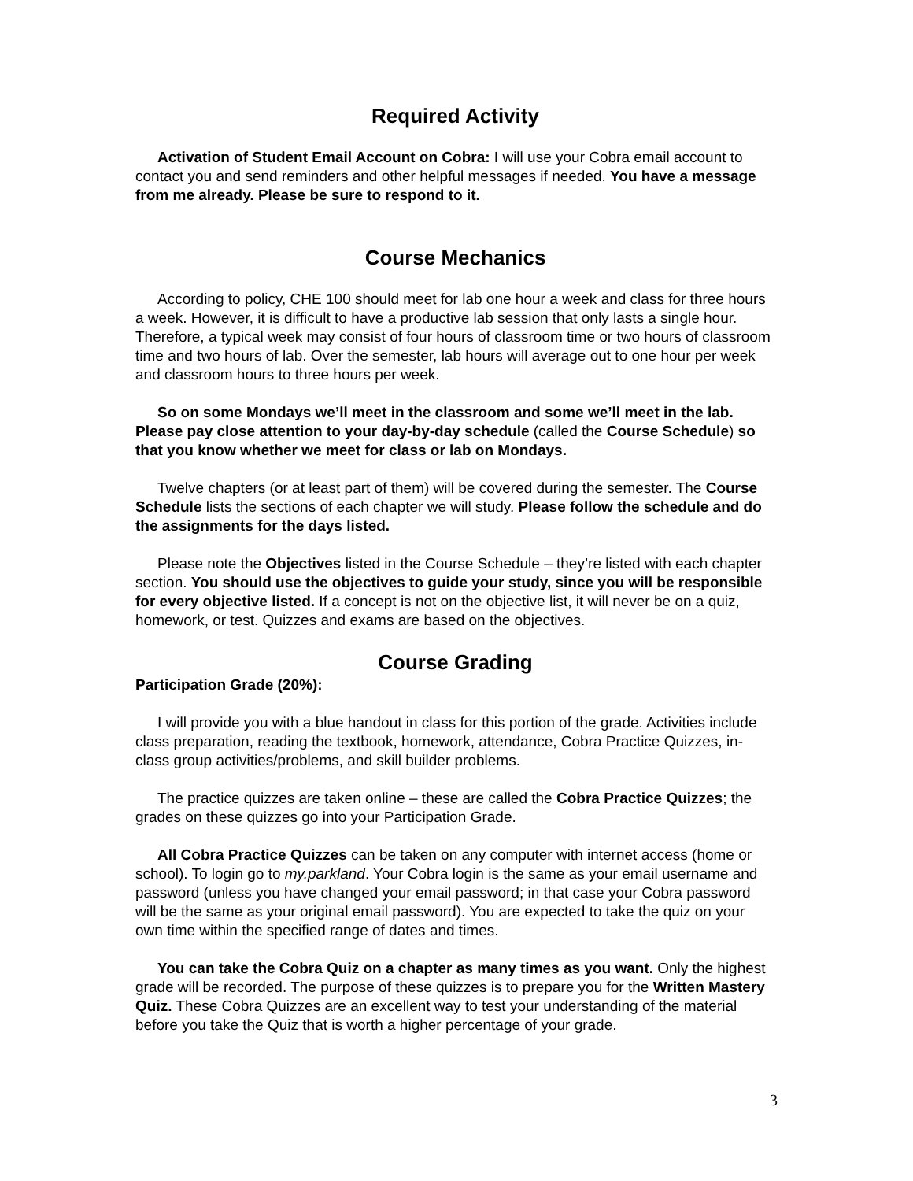Required Activity
Activation of Student Email Account on Cobra: I will use your Cobra email account to contact you and send reminders and other helpful messages if needed. You have a message from me already. Please be sure to respond to it.
Course Mechanics
According to policy, CHE 100 should meet for lab one hour a week and class for three hours a week. However, it is difficult to have a productive lab session that only lasts a single hour. Therefore, a typical week may consist of four hours of classroom time or two hours of classroom time and two hours of lab. Over the semester, lab hours will average out to one hour per week and classroom hours to three hours per week.
So on some Mondays we’ll meet in the classroom and some we’ll meet in the lab. Please pay close attention to your day-by-day schedule (called the Course Schedule) so that you know whether we meet for class or lab on Mondays.
Twelve chapters (or at least part of them) will be covered during the semester. The Course Schedule lists the sections of each chapter we will study. Please follow the schedule and do the assignments for the days listed.
Please note the Objectives listed in the Course Schedule – they’re listed with each chapter section. You should use the objectives to guide your study, since you will be responsible for every objective listed. If a concept is not on the objective list, it will never be on a quiz, homework, or test. Quizzes and exams are based on the objectives.
Course Grading
Participation Grade (20%):
I will provide you with a blue handout in class for this portion of the grade. Activities include class preparation, reading the textbook, homework, attendance, Cobra Practice Quizzes, in-class group activities/problems, and skill builder problems.
The practice quizzes are taken online – these are called the Cobra Practice Quizzes; the grades on these quizzes go into your Participation Grade.
All Cobra Practice Quizzes can be taken on any computer with internet access (home or school). To login go to my.parkland. Your Cobra login is the same as your email username and password (unless you have changed your email password; in that case your Cobra password will be the same as your original email password). You are expected to take the quiz on your own time within the specified range of dates and times.
You can take the Cobra Quiz on a chapter as many times as you want. Only the highest grade will be recorded. The purpose of these quizzes is to prepare you for the Written Mastery Quiz. These Cobra Quizzes are an excellent way to test your understanding of the material before you take the Quiz that is worth a higher percentage of your grade.
3